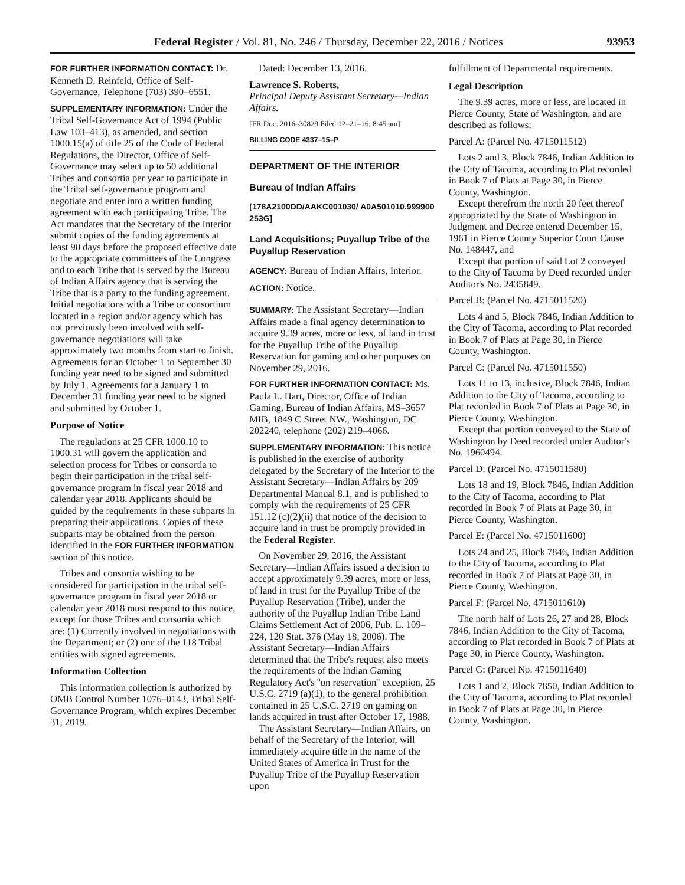Federal Register / Vol. 81, No. 246 / Thursday, December 22, 2016 / Notices 93953
FOR FURTHER INFORMATION CONTACT: Dr. Kenneth D. Reinfeld, Office of Self-Governance, Telephone (703) 390–6551.
SUPPLEMENTARY INFORMATION: Under the Tribal Self-Governance Act of 1994 (Public Law 103–413), as amended, and section 1000.15(a) of title 25 of the Code of Federal Regulations, the Director, Office of Self-Governance may select up to 50 additional Tribes and consortia per year to participate in the Tribal self-governance program and negotiate and enter into a written funding agreement with each participating Tribe. The Act mandates that the Secretary of the Interior submit copies of the funding agreements at least 90 days before the proposed effective date to the appropriate committees of the Congress and to each Tribe that is served by the Bureau of Indian Affairs agency that is serving the Tribe that is a party to the funding agreement. Initial negotiations with a Tribe or consortium located in a region and/or agency which has not previously been involved with self-governance negotiations will take approximately two months from start to finish. Agreements for an October 1 to September 30 funding year need to be signed and submitted by July 1. Agreements for a January 1 to December 31 funding year need to be signed and submitted by October 1.
Purpose of Notice
The regulations at 25 CFR 1000.10 to 1000.31 will govern the application and selection process for Tribes or consortia to begin their participation in the tribal self-governance program in fiscal year 2018 and calendar year 2018. Applicants should be guided by the requirements in these subparts in preparing their applications. Copies of these subparts may be obtained from the person identified in the FOR FURTHER INFORMATION section of this notice.
Tribes and consortia wishing to be considered for participation in the tribal self-governance program in fiscal year 2018 or calendar year 2018 must respond to this notice, except for those Tribes and consortia which are: (1) Currently involved in negotiations with the Department; or (2) one of the 118 Tribal entities with signed agreements.
Information Collection
This information collection is authorized by OMB Control Number 1076–0143, Tribal Self-Governance Program, which expires December 31, 2019.
Dated: December 13, 2016.
Lawrence S. Roberts,
Principal Deputy Assistant Secretary—Indian Affairs.
[FR Doc. 2016–30829 Filed 12–21–16; 8:45 am]
BILLING CODE 4337–15–P
DEPARTMENT OF THE INTERIOR
Bureau of Indian Affairs
[178A2100DD/AAKC001030/ A0A501010.999900 253G]
Land Acquisitions; Puyallup Tribe of the Puyallup Reservation
AGENCY: Bureau of Indian Affairs, Interior.
ACTION: Notice.
SUMMARY: The Assistant Secretary—Indian Affairs made a final agency determination to acquire 9.39 acres, more or less, of land in trust for the Puyallup Tribe of the Puyallup Reservation for gaming and other purposes on November 29, 2016.
FOR FURTHER INFORMATION CONTACT: Ms. Paula L. Hart, Director, Office of Indian Gaming, Bureau of Indian Affairs, MS–3657 MIB, 1849 C Street NW., Washington, DC 202240, telephone (202) 219–4066.
SUPPLEMENTARY INFORMATION: This notice is published in the exercise of authority delegated by the Secretary of the Interior to the Assistant Secretary—Indian Affairs by 209 Departmental Manual 8.1, and is published to comply with the requirements of 25 CFR 151.12 (c)(2)(ii) that notice of the decision to acquire land in trust be promptly provided in the Federal Register.
On November 29, 2016, the Assistant Secretary—Indian Affairs issued a decision to accept approximately 9.39 acres, more or less, of land in trust for the Puyallup Tribe of the Puyallup Reservation (Tribe), under the authority of the Puyallup Indian Tribe Land Claims Settlement Act of 2006, Pub. L. 109–224, 120 Stat. 376 (May 18, 2006). The Assistant Secretary—Indian Affairs determined that the Tribe's request also meets the requirements of the Indian Gaming Regulatory Act's ''on reservation'' exception, 25 U.S.C. 2719 (a)(1), to the general prohibition contained in 25 U.S.C. 2719 on gaming on lands acquired in trust after October 17, 1988.
The Assistant Secretary—Indian Affairs, on behalf of the Secretary of the Interior, will immediately acquire title in the name of the United States of America in Trust for the Puyallup Tribe of the Puyallup Reservation upon
fulfillment of Departmental requirements.
Legal Description
The 9.39 acres, more or less, are located in Pierce County, State of Washington, and are described as follows:
Parcel A: (Parcel No. 4715011512)
Lots 2 and 3, Block 7846, Indian Addition to the City of Tacoma, according to Plat recorded in Book 7 of Plats at Page 30, in Pierce County, Washington.
Except therefrom the north 20 feet thereof appropriated by the State of Washington in Judgment and Decree entered December 15, 1961 in Pierce County Superior Court Cause No. 148447, and
Except that portion of said Lot 2 conveyed to the City of Tacoma by Deed recorded under Auditor's No. 2435849.
Parcel B: (Parcel No. 4715011520)
Lots 4 and 5, Block 7846, Indian Addition to the City of Tacoma, according to Plat recorded in Book 7 of Plats at Page 30, in Pierce County, Washington.
Parcel C: (Parcel No. 4715011550)
Lots 11 to 13, inclusive, Block 7846, Indian Addition to the City of Tacoma, according to Plat recorded in Book 7 of Plats at Page 30, in Pierce County, Washington.
Except that portion conveyed to the State of Washington by Deed recorded under Auditor's No. 1960494.
Parcel D: (Parcel No. 4715011580)
Lots 18 and 19, Block 7846, Indian Addition to the City of Tacoma, according to Plat recorded in Book 7 of Plats at Page 30, in Pierce County, Washington.
Parcel E: (Parcel No. 4715011600)
Lots 24 and 25, Block 7846, Indian Addition to the City of Tacoma, according to Plat recorded in Book 7 of Plats at Page 30, in Pierce County, Washington.
Parcel F: (Parcel No. 4715011610)
The north half of Lots 26, 27 and 28, Block 7846, Indian Addition to the City of Tacoma, according to Plat recorded in Book 7 of Plats at Page 30, in Pierce County, Washington.
Parcel G: (Parcel No. 4715011640)
Lots 1 and 2, Block 7850, Indian Addition to the City of Tacoma, according to Plat recorded in Book 7 of Plats at Page 30, in Pierce County, Washington.